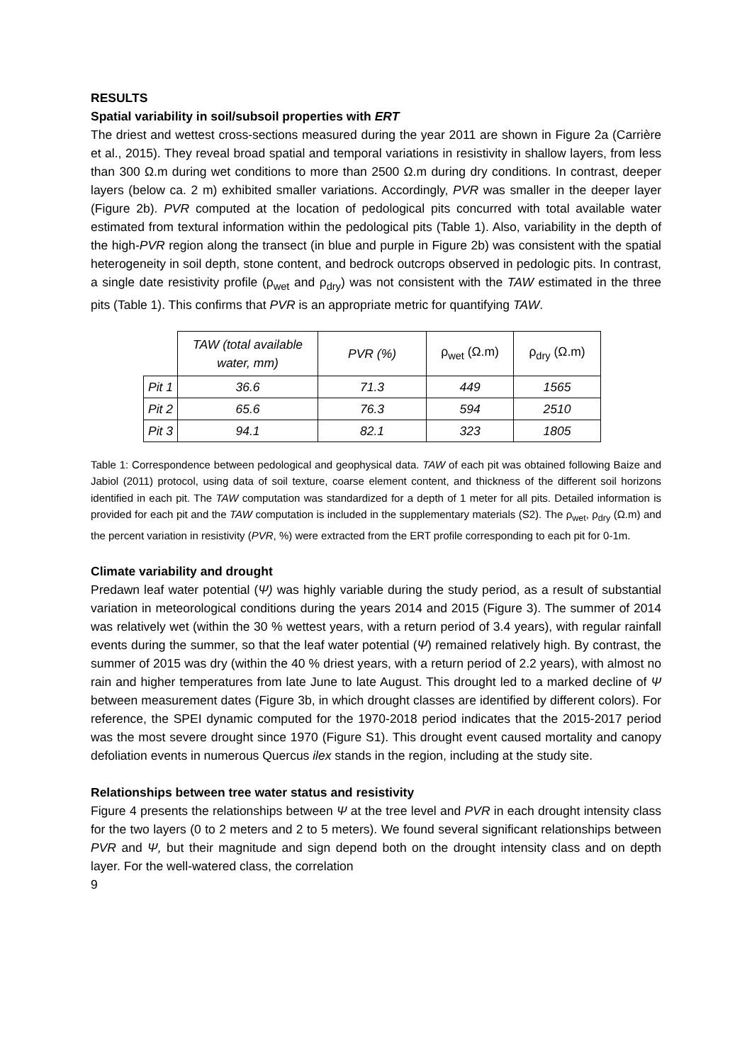RESULTS
Spatial variability in soil/subsoil properties with ERT
The driest and wettest cross-sections measured during the year 2011 are shown in Figure 2a (Carrière et al., 2015). They reveal broad spatial and temporal variations in resistivity in shallow layers, from less than 300 Ω.m during wet conditions to more than 2500 Ω.m during dry conditions. In contrast, deeper layers (below ca. 2 m) exhibited smaller variations. Accordingly, PVR was smaller in the deeper layer (Figure 2b). PVR computed at the location of pedological pits concurred with total available water estimated from textural information within the pedological pits (Table 1). Also, variability in the depth of the high-PVR region along the transect (in blue and purple in Figure 2b) was consistent with the spatial heterogeneity in soil depth, stone content, and bedrock outcrops observed in pedologic pits. In contrast, a single date resistivity profile (ρ<sub>wet</sub> and ρ<sub>dry</sub>) was not consistent with the TAW estimated in the three pits (Table 1). This confirms that PVR is an appropriate metric for quantifying TAW.
| | TAW (total available water, mm) | PVR (%) | ρ<sub>wet</sub> (Ω.m) | ρ<sub>dry</sub> (Ω.m) |
| --- | --- | --- | --- | --- |
| Pit 1 | 36.6 | 71.3 | 449 | 1565 |
| Pit 2 | 65.6 | 76.3 | 594 | 2510 |
| Pit 3 | 94.1 | 82.1 | 323 | 1805 |
Table 1: Correspondence between pedological and geophysical data. TAW of each pit was obtained following Baize and Jabiol (2011) protocol, using data of soil texture, coarse element content, and thickness of the different soil horizons identified in each pit. The TAW computation was standardized for a depth of 1 meter for all pits. Detailed information is provided for each pit and the TAW computation is included in the supplementary materials (S2). The ρ<sub>wet</sub>, ρ<sub>dry</sub> (Ω.m) and the percent variation in resistivity (PVR, %) were extracted from the ERT profile corresponding to each pit for 0-1m.
Climate variability and drought
Predawn leaf water potential (Ψ) was highly variable during the study period, as a result of substantial variation in meteorological conditions during the years 2014 and 2015 (Figure 3). The summer of 2014 was relatively wet (within the 30 % wettest years, with a return period of 3.4 years), with regular rainfall events during the summer, so that the leaf water potential (Ψ) remained relatively high. By contrast, the summer of 2015 was dry (within the 40 % driest years, with a return period of 2.2 years), with almost no rain and higher temperatures from late June to late August. This drought led to a marked decline of Ψ between measurement dates (Figure 3b, in which drought classes are identified by different colors). For reference, the SPEI dynamic computed for the 1970-2018 period indicates that the 2015-2017 period was the most severe drought since 1970 (Figure S1). This drought event caused mortality and canopy defoliation events in numerous Quercus ilex stands in the region, including at the study site.
Relationships between tree water status and resistivity
Figure 4 presents the relationships between Ψ at the tree level and PVR in each drought intensity class for the two layers (0 to 2 meters and 2 to 5 meters). We found several significant relationships between PVR and Ψ, but their magnitude and sign depend both on the drought intensity class and on depth layer. For the well-watered class, the correlation
9